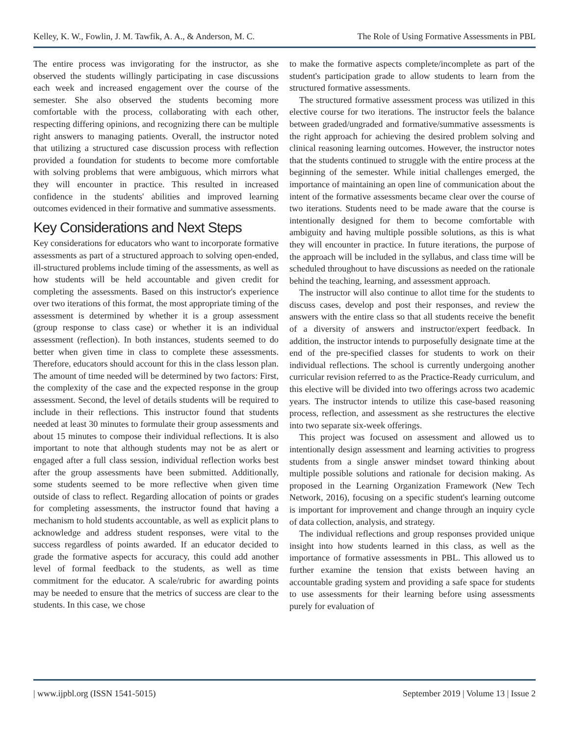Kelley, K. W., Fowlin, J. M. Tawfik, A. A., & Anderson, M. C. The Role of Using Formative Assessments in PBL
The entire process was invigorating for the instructor, as she observed the students willingly participating in case discussions each week and increased engagement over the course of the semester. She also observed the students becoming more comfortable with the process, collaborating with each other, respecting differing opinions, and recognizing there can be multiple right answers to managing patients. Overall, the instructor noted that utilizing a structured case discussion process with reflection provided a foundation for students to become more comfortable with solving problems that were ambiguous, which mirrors what they will encounter in practice. This resulted in increased confidence in the students' abilities and improved learning outcomes evidenced in their formative and summative assessments.
Key Considerations and Next Steps
Key considerations for educators who want to incorporate formative assessments as part of a structured approach to solving open-ended, ill-structured problems include timing of the assessments, as well as how students will be held accountable and given credit for completing the assessments. Based on this instructor's experience over two iterations of this format, the most appropriate timing of the assessment is determined by whether it is a group assessment (group response to class case) or whether it is an individual assessment (reflection). In both instances, students seemed to do better when given time in class to complete these assessments. Therefore, educators should account for this in the class lesson plan. The amount of time needed will be determined by two factors: First, the complexity of the case and the expected response in the group assessment. Second, the level of details students will be required to include in their reflections. This instructor found that students needed at least 30 minutes to formulate their group assessments and about 15 minutes to compose their individual reflections. It is also important to note that although students may not be as alert or engaged after a full class session, individual reflection works best after the group assessments have been submitted. Additionally, some students seemed to be more reflective when given time outside of class to reflect. Regarding allocation of points or grades for completing assessments, the instructor found that having a mechanism to hold students accountable, as well as explicit plans to acknowledge and address student responses, were vital to the success regardless of points awarded. If an educator decided to grade the formative aspects for accuracy, this could add another level of formal feedback to the students, as well as time commitment for the educator. A scale/rubric for awarding points may be needed to ensure that the metrics of success are clear to the students. In this case, we chose
to make the formative aspects complete/incomplete as part of the student's participation grade to allow students to learn from the structured formative assessments.
The structured formative assessment process was utilized in this elective course for two iterations. The instructor feels the balance between graded/ungraded and formative/summative assessments is the right approach for achieving the desired problem solving and clinical reasoning learning outcomes. However, the instructor notes that the students continued to struggle with the entire process at the beginning of the semester. While initial challenges emerged, the importance of maintaining an open line of communication about the intent of the formative assessments became clear over the course of two iterations. Students need to be made aware that the course is intentionally designed for them to become comfortable with ambiguity and having multiple possible solutions, as this is what they will encounter in practice. In future iterations, the purpose of the approach will be included in the syllabus, and class time will be scheduled throughout to have discussions as needed on the rationale behind the teaching, learning, and assessment approach.
The instructor will also continue to allot time for the students to discuss cases, develop and post their responses, and review the answers with the entire class so that all students receive the benefit of a diversity of answers and instructor/expert feedback. In addition, the instructor intends to purposefully designate time at the end of the pre-specified classes for students to work on their individual reflections. The school is currently undergoing another curricular revision referred to as the Practice-Ready curriculum, and this elective will be divided into two offerings across two academic years. The instructor intends to utilize this case-based reasoning process, reflection, and assessment as she restructures the elective into two separate six-week offerings.
This project was focused on assessment and allowed us to intentionally design assessment and learning activities to progress students from a single answer mindset toward thinking about multiple possible solutions and rationale for decision making. As proposed in the Learning Organization Framework (New Tech Network, 2016), focusing on a specific student's learning outcome is important for improvement and change through an inquiry cycle of data collection, analysis, and strategy.
The individual reflections and group responses provided unique insight into how students learned in this class, as well as the importance of formative assessments in PBL. This allowed us to further examine the tension that exists between having an accountable grading system and providing a safe space for students to use assessments for their learning before using assessments purely for evaluation of
| www.ijpbl.org (ISSN 1541-5015) September 2019 | Volume 13 | Issue 2